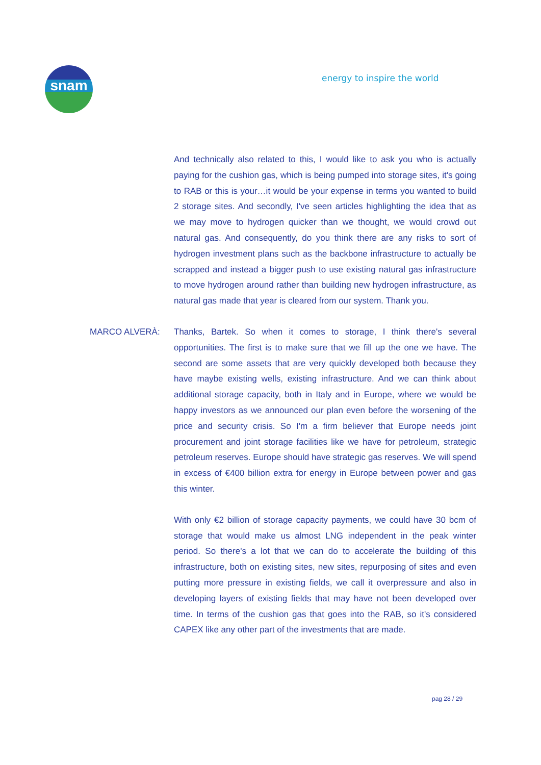snam energy to inspire the world
And technically also related to this, I would like to ask you who is actually paying for the cushion gas, which is being pumped into storage sites, it's going to RAB or this is your…it would be your expense in terms you wanted to build 2 storage sites. And secondly, I've seen articles highlighting the idea that as we may move to hydrogen quicker than we thought, we would crowd out natural gas. And consequently, do you think there are any risks to sort of hydrogen investment plans such as the backbone infrastructure to actually be scrapped and instead a bigger push to use existing natural gas infrastructure to move hydrogen around rather than building new hydrogen infrastructure, as natural gas made that year is cleared from our system. Thank you.
MARCO ALVERÀ: Thanks, Bartek. So when it comes to storage, I think there's several opportunities. The first is to make sure that we fill up the one we have. The second are some assets that are very quickly developed both because they have maybe existing wells, existing infrastructure. And we can think about additional storage capacity, both in Italy and in Europe, where we would be happy investors as we announced our plan even before the worsening of the price and security crisis. So I'm a firm believer that Europe needs joint procurement and joint storage facilities like we have for petroleum, strategic petroleum reserves. Europe should have strategic gas reserves. We will spend in excess of €400 billion extra for energy in Europe between power and gas this winter.
With only €2 billion of storage capacity payments, we could have 30 bcm of storage that would make us almost LNG independent in the peak winter period. So there's a lot that we can do to accelerate the building of this infrastructure, both on existing sites, new sites, repurposing of sites and even putting more pressure in existing fields, we call it overpressure and also in developing layers of existing fields that may have not been developed over time. In terms of the cushion gas that goes into the RAB, so it's considered CAPEX like any other part of the investments that are made.
pag 28 / 29